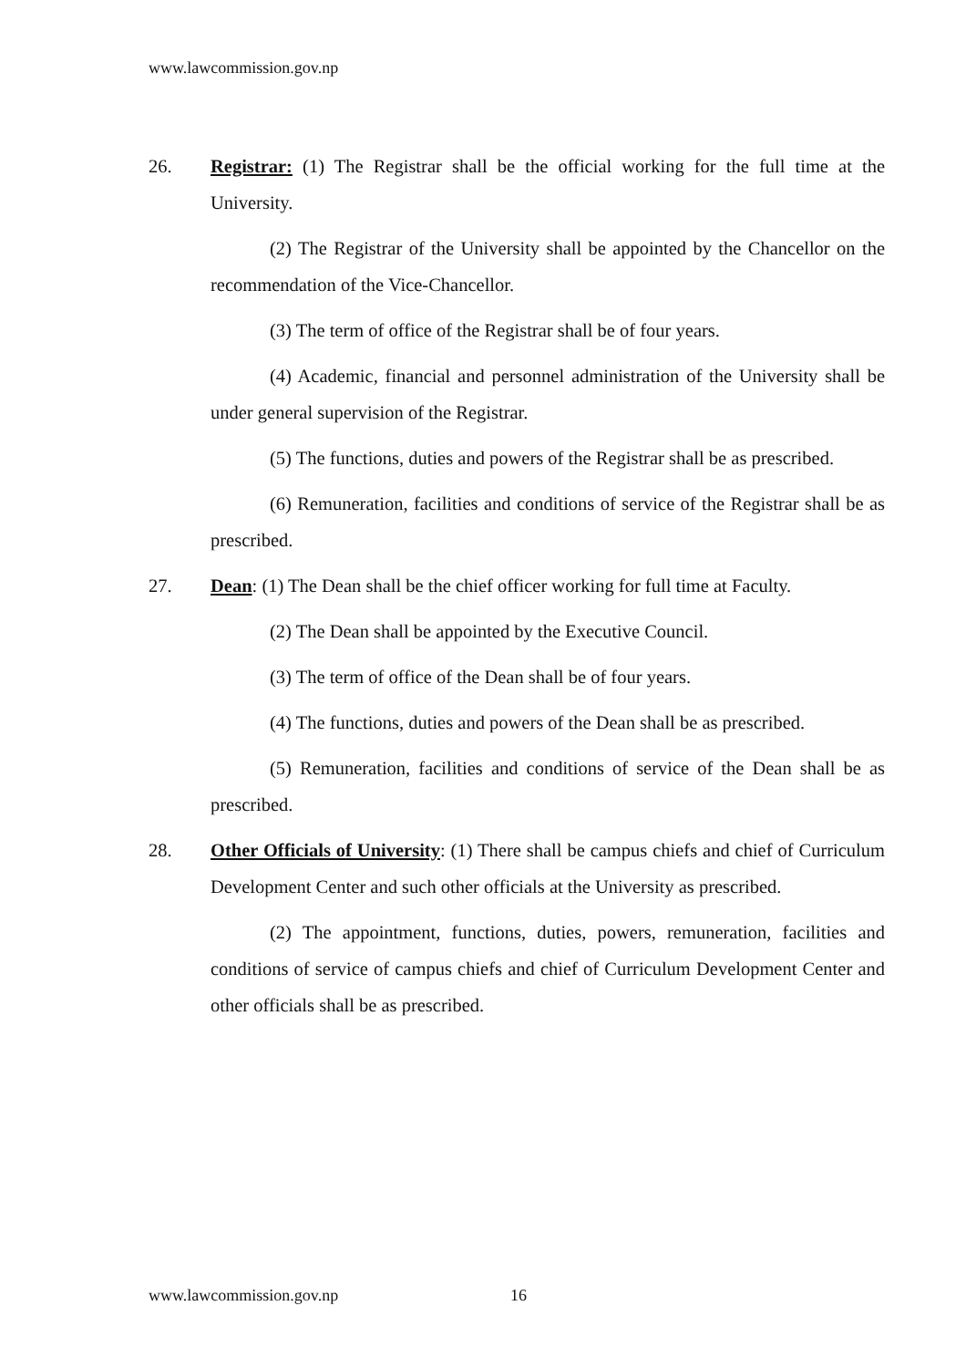www.lawcommission.gov.np
26. Registrar: (1) The Registrar shall be the official working for the full time at the University.
(2) The Registrar of the University shall be appointed by the Chancellor on the recommendation of the Vice-Chancellor.
(3) The term of office of the Registrar shall be of four years.
(4) Academic, financial and personnel administration of the University shall be under general supervision of the Registrar.
(5) The functions, duties and powers of the Registrar shall be as prescribed.
(6) Remuneration, facilities and conditions of service of the Registrar shall be as prescribed.
27. Dean: (1) The Dean shall be the chief officer working for full time at Faculty.
(2) The Dean shall be appointed by the Executive Council.
(3) The term of office of the Dean shall be of four years.
(4) The functions, duties and powers of the Dean shall be as prescribed.
(5) Remuneration, facilities and conditions of service of the Dean shall be as prescribed.
28. Other Officials of University: (1) There shall be campus chiefs and chief of Curriculum Development Center and such other officials at the University as prescribed.
(2) The appointment, functions, duties, powers, remuneration, facilities and conditions of service of campus chiefs and chief of Curriculum Development Center and other officials shall be as prescribed.
www.lawcommission.gov.np 16